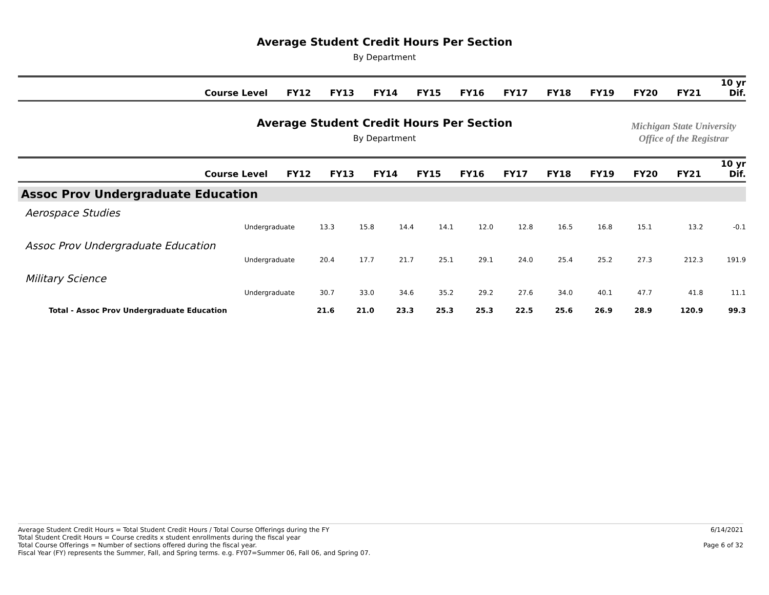Average Student Credit Hours Per Section
By Department
| Course Level | FY12 | FY13 | FY14 | FY15 | FY16 | FY17 | FY18 | FY19 | FY20 | FY21 | 10 yr Dif. |
| --- | --- | --- | --- | --- | --- | --- | --- | --- | --- | --- | --- |
Average Student Credit Hours Per Section
By Department
Michigan State University
Office of the Registrar
| Course Level | FY12 | FY13 | FY14 | FY15 | FY16 | FY17 | FY18 | FY19 | FY20 | FY21 | 10 yr Dif. |
| --- | --- | --- | --- | --- | --- | --- | --- | --- | --- | --- | --- |
| Assoc Prov Undergraduate Education | | | | | | | | | | | |
| Aerospace Studies | | | | | | | | | | | |
| Undergraduate | 13.3 | 15.8 | 14.4 | 14.1 | 12.0 | 12.8 | 16.5 | 16.8 | 15.1 | 13.2 | -0.1 |
| Assoc Prov Undergraduate Education | | | | | | | | | | | |
| Undergraduate | 20.4 | 17.7 | 21.7 | 25.1 | 29.1 | 24.0 | 25.4 | 25.2 | 27.3 | 212.3 | 191.9 |
| Military Science | | | | | | | | | | | |
| Undergraduate | 30.7 | 33.0 | 34.6 | 35.2 | 29.2 | 27.6 | 34.0 | 40.1 | 47.7 | 41.8 | 11.1 |
| Total - Assoc Prov Undergraduate Education | 21.6 | 21.0 | 23.3 | 25.3 | 25.3 | 22.5 | 25.6 | 26.9 | 28.9 | 120.9 | 99.3 |
Average Student Credit Hours = Total Student Credit Hours / Total Course Offerings during the FY
Total Student Credit Hours = Course credits x student enrollments during the fiscal year
Total Course Offerings = Number of sections offered during the fiscal year.
Fiscal Year (FY) represents the Summer, Fall, and Spring terms. e.g. FY07=Summer 06, Fall 06, and Spring 07.
6/14/2021
Page 6 of 32